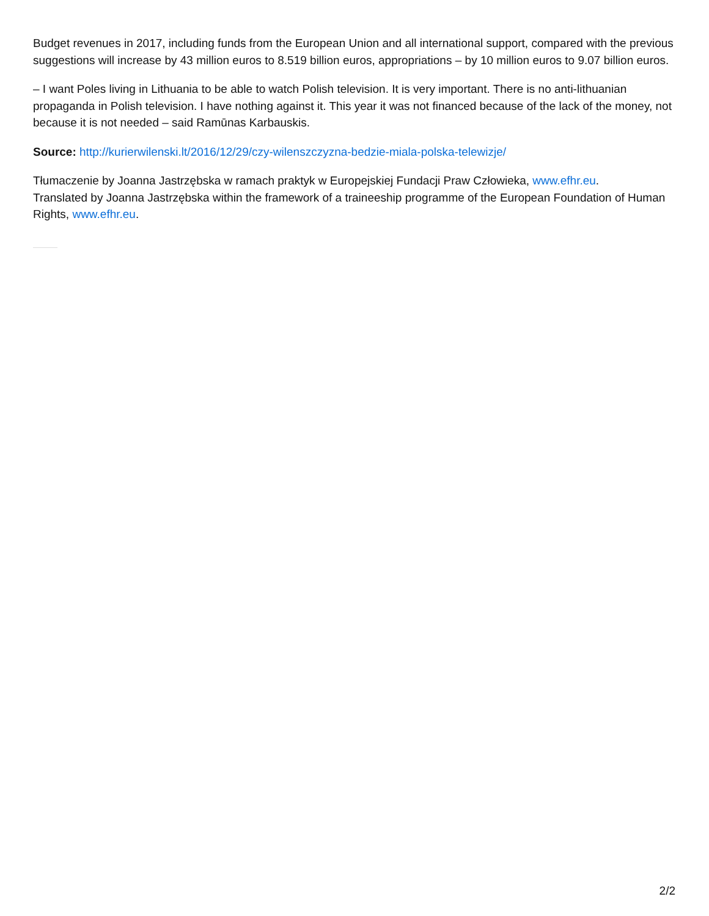Budget revenues in 2017, including funds from the European Union and all international support, compared with the previous suggestions will increase by 43 million euros to 8.519 billion euros, appropriations – by 10 million euros to 9.07 billion euros.
– I want Poles living in Lithuania to be able to watch Polish television. It is very important. There is no anti-lithuanian propaganda in Polish television. I have nothing against it. This year it was not financed because of the lack of the money, not because it is not needed – said Ramūnas Karbauskis.
Source: http://kurierwilenski.lt/2016/12/29/czy-wilenszczyzna-bedzie-miala-polska-telewizje/
Tłumaczenie by Joanna Jastrzębska w ramach praktyk w Europejskiej Fundacji Praw Człowieka, www.efhr.eu.
Translated by Joanna Jastrzębska within the framework of a traineeship programme of the European Foundation of Human Rights, www.efhr.eu.
2/2